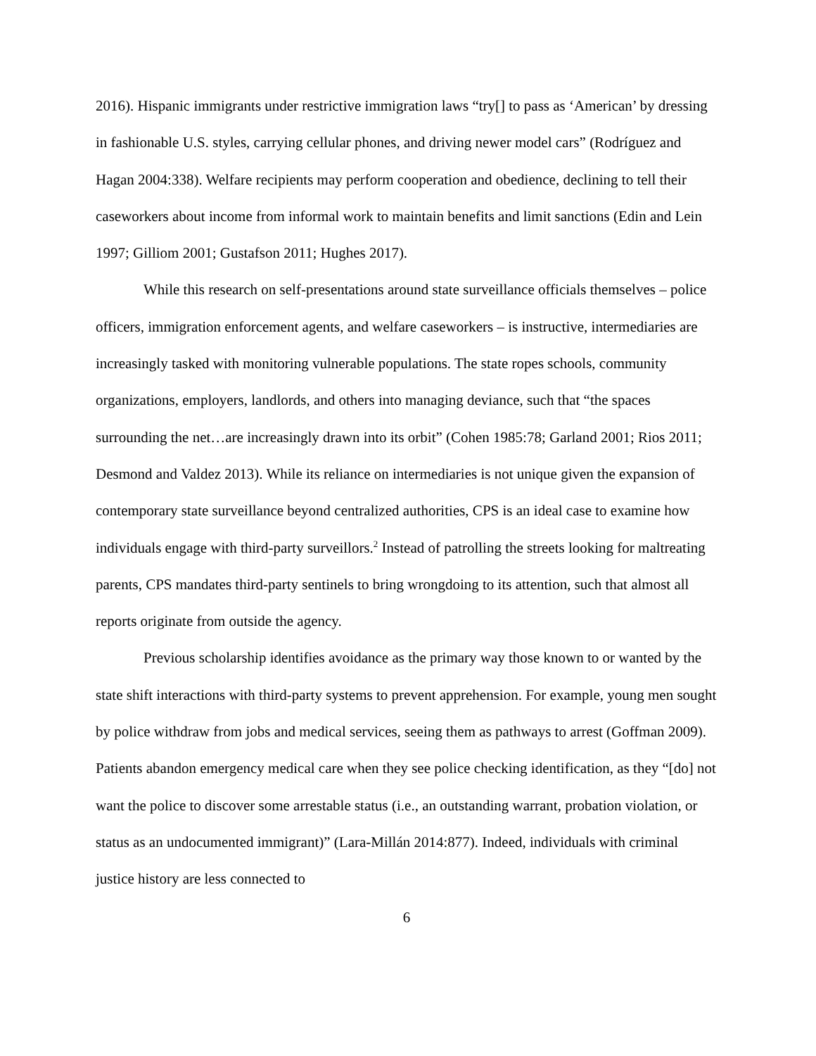2016). Hispanic immigrants under restrictive immigration laws “try[] to pass as ‘American’ by dressing in fashionable U.S. styles, carrying cellular phones, and driving newer model cars” (Rodríguez and Hagan 2004:338). Welfare recipients may perform cooperation and obedience, declining to tell their caseworkers about income from informal work to maintain benefits and limit sanctions (Edin and Lein 1997; Gilliom 2001; Gustafson 2011; Hughes 2017).
While this research on self-presentations around state surveillance officials themselves – police officers, immigration enforcement agents, and welfare caseworkers – is instructive, intermediaries are increasingly tasked with monitoring vulnerable populations. The state ropes schools, community organizations, employers, landlords, and others into managing deviance, such that “the spaces surrounding the net…are increasingly drawn into its orbit” (Cohen 1985:78; Garland 2001; Rios 2011; Desmond and Valdez 2013). While its reliance on intermediaries is not unique given the expansion of contemporary state surveillance beyond centralized authorities, CPS is an ideal case to examine how individuals engage with third-party surveillors.<sup>2</sup> Instead of patrolling the streets looking for maltreating parents, CPS mandates third-party sentinels to bring wrongdoing to its attention, such that almost all reports originate from outside the agency.
Previous scholarship identifies avoidance as the primary way those known to or wanted by the state shift interactions with third-party systems to prevent apprehension. For example, young men sought by police withdraw from jobs and medical services, seeing them as pathways to arrest (Goffman 2009). Patients abandon emergency medical care when they see police checking identification, as they “[do] not want the police to discover some arrestable status (i.e., an outstanding warrant, probation violation, or status as an undocumented immigrant)” (Lara-Millán 2014:877). Indeed, individuals with criminal justice history are less connected to
6